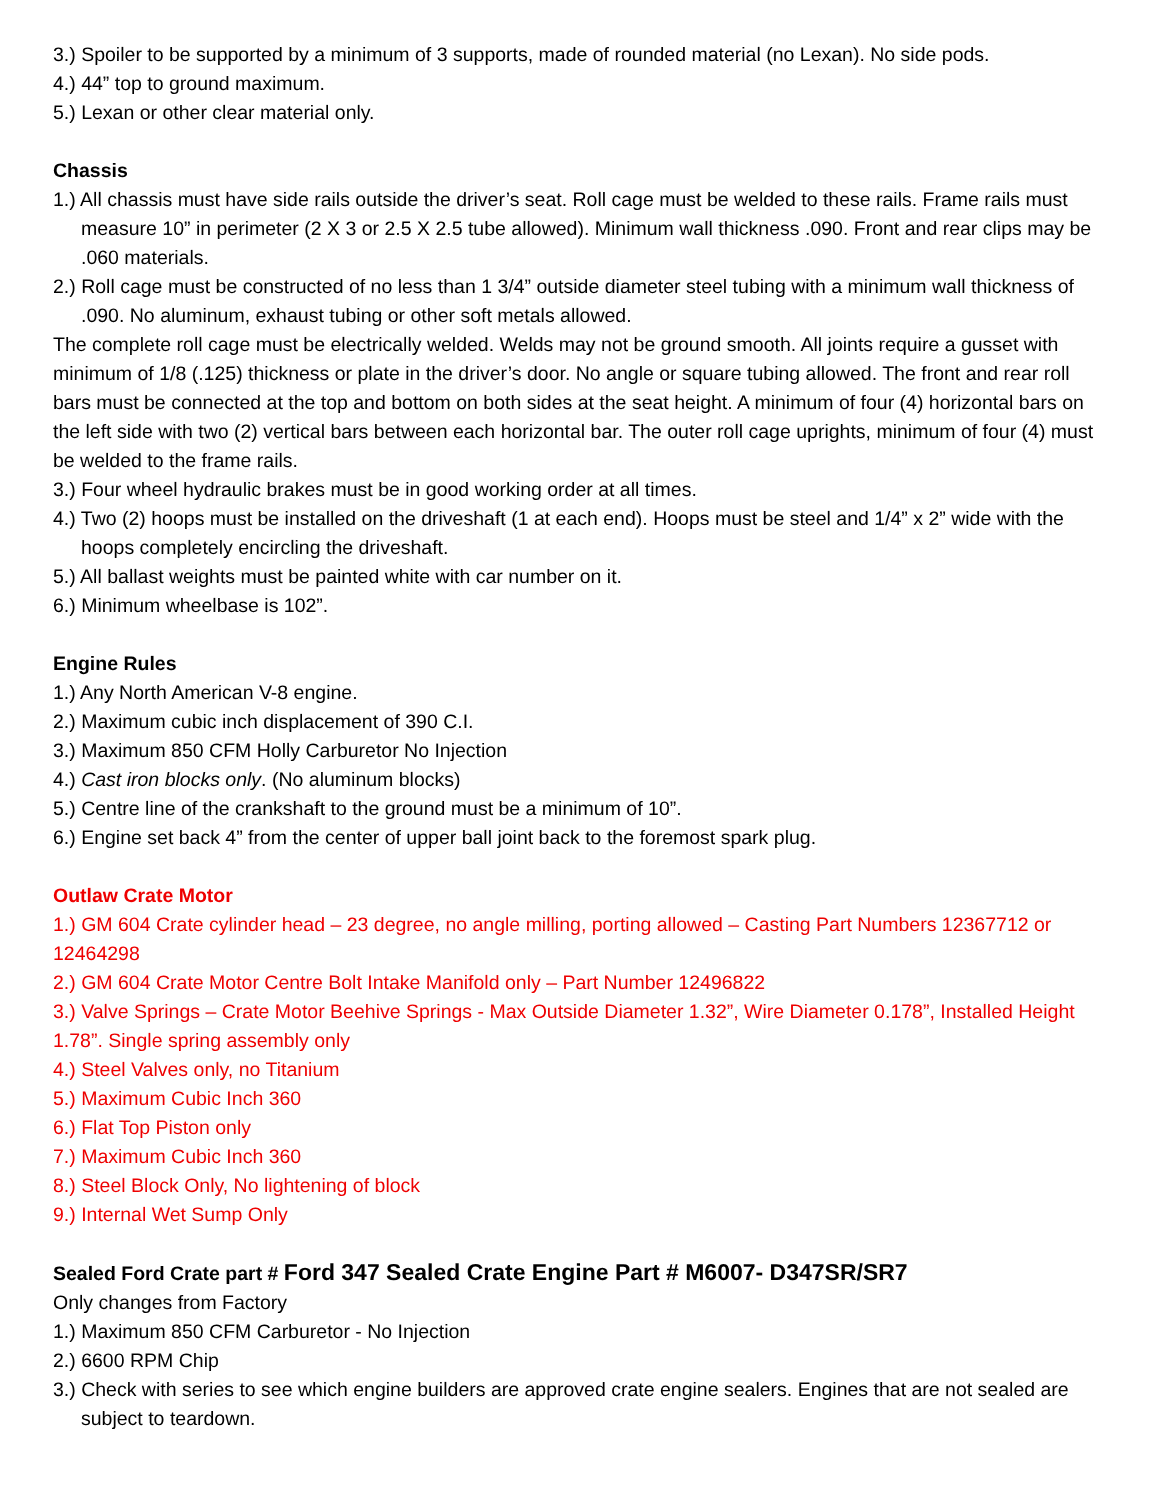3.) Spoiler to be supported by a minimum of 3 supports, made of rounded material (no Lexan). No side pods.
4.) 44” top to ground maximum.
5.) Lexan or other clear material only.
Chassis
1.) All chassis must have side rails outside the driver’s seat. Roll cage must be welded to these rails. Frame rails must measure 10” in perimeter (2 X 3 or 2.5 X 2.5 tube allowed). Minimum wall thickness .090. Front and rear clips may be .060 materials.
2.) Roll cage must be constructed of no less than 1 3/4” outside diameter steel tubing with a minimum wall thickness of .090. No aluminum, exhaust tubing or other soft metals allowed.
The complete roll cage must be electrically welded. Welds may not be ground smooth. All joints require a gusset with minimum of 1/8 (.125) thickness or plate in the driver’s door. No angle or square tubing allowed. The front and rear roll bars must be connected at the top and bottom on both sides at the seat height. A minimum of four (4) horizontal bars on the left side with two (2) vertical bars between each horizontal bar. The outer roll cage uprights, minimum of four (4) must be welded to the frame rails.
3.) Four wheel hydraulic brakes must be in good working order at all times.
4.) Two (2) hoops must be installed on the driveshaft (1 at each end). Hoops must be steel and 1/4” x 2” wide with the hoops completely encircling the driveshaft.
5.) All ballast weights must be painted white with car number on it.
6.) Minimum wheelbase is 102”.
Engine Rules
1.) Any North American V-8 engine.
2.) Maximum cubic inch displacement of 390 C.I.
3.) Maximum 850 CFM Holly Carburetor No Injection
4.) Cast iron blocks only. (No aluminum blocks)
5.) Centre line of the crankshaft to the ground must be a minimum of 10”.
6.) Engine set back 4” from the center of upper ball joint back to the foremost spark plug.
Outlaw Crate Motor
1.) GM 604 Crate cylinder head – 23 degree, no angle milling, porting allowed – Casting Part Numbers 12367712 or 12464298
2.) GM 604 Crate Motor Centre Bolt Intake Manifold only – Part Number 12496822
3.) Valve Springs – Crate Motor Beehive Springs - Max Outside Diameter 1.32”, Wire Diameter 0.178”, Installed Height 1.78”. Single spring assembly only
4.) Steel Valves only, no Titanium
5.) Maximum Cubic Inch 360
6.) Flat Top Piston only
7.) Maximum Cubic Inch 360
8.) Steel Block Only, No lightening of block
9.) Internal Wet Sump Only
Sealed Ford Crate part # Ford 347 Sealed Crate Engine Part # M6007- D347SR/SR7
Only changes from Factory
1.) Maximum 850 CFM Carburetor - No Injection
2.) 6600 RPM Chip
3.) Check with series to see which engine builders are approved crate engine sealers. Engines that are not sealed are subject to teardown.